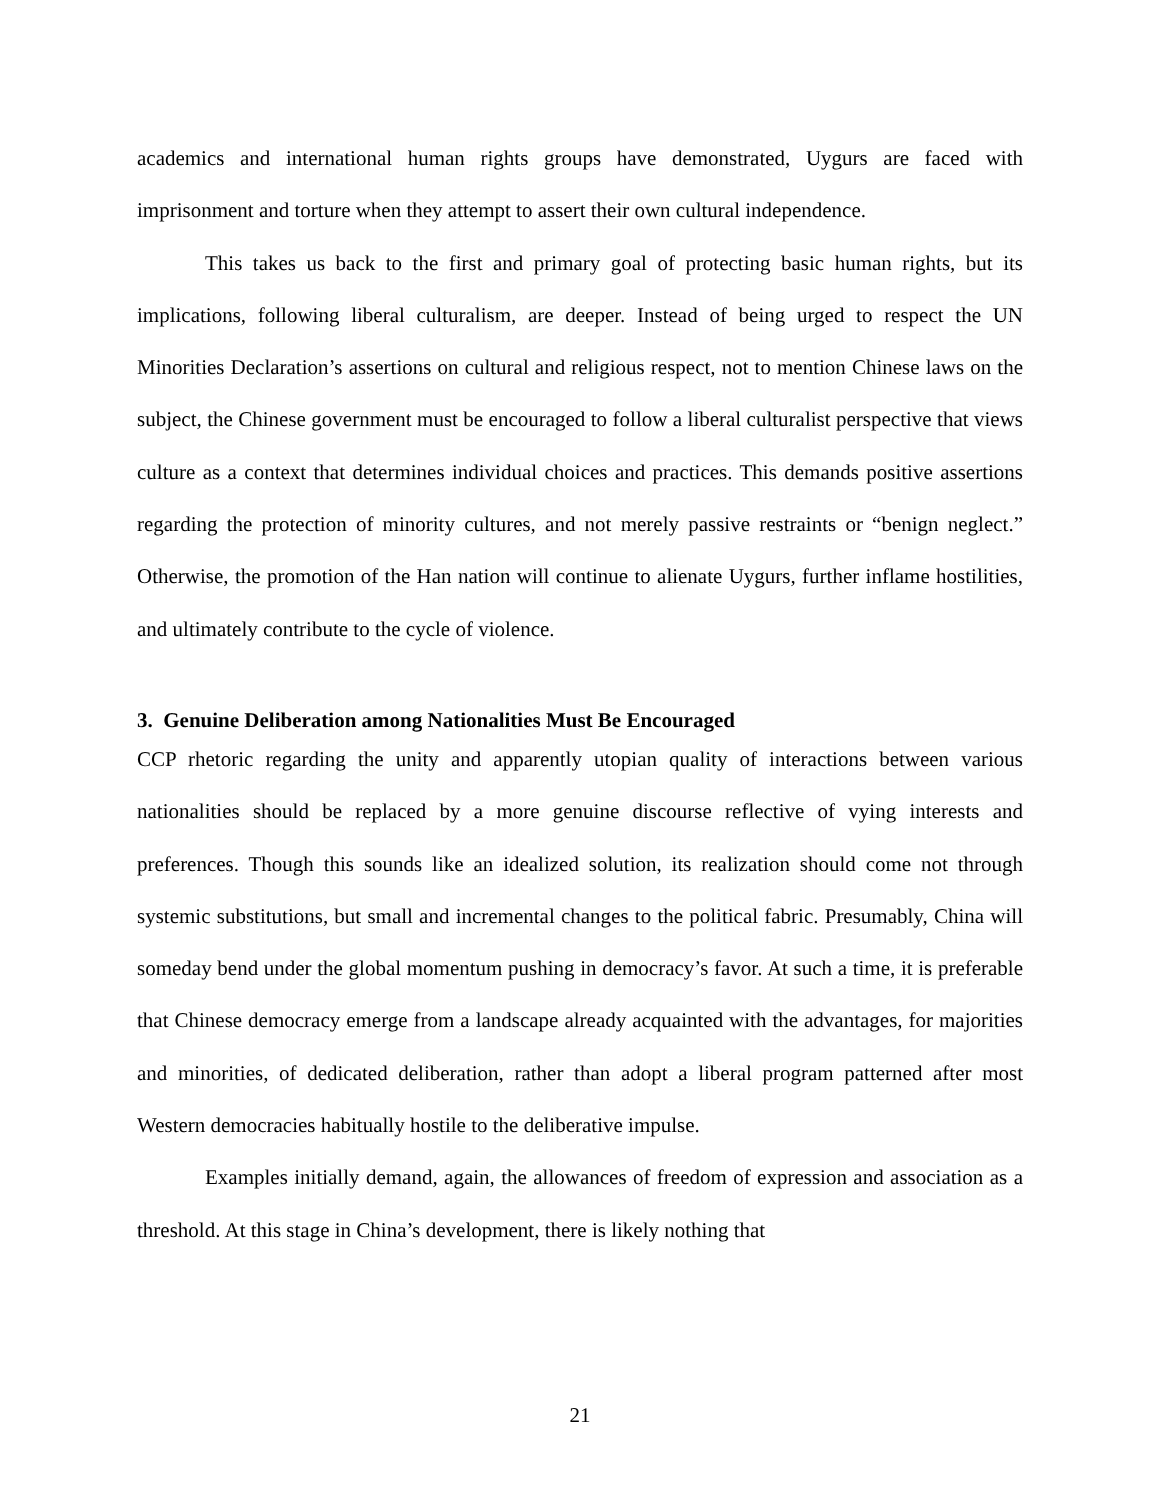academics and international human rights groups have demonstrated, Uygurs are faced with imprisonment and torture when they attempt to assert their own cultural independence.
This takes us back to the first and primary goal of protecting basic human rights, but its implications, following liberal culturalism, are deeper. Instead of being urged to respect the UN Minorities Declaration’s assertions on cultural and religious respect, not to mention Chinese laws on the subject, the Chinese government must be encouraged to follow a liberal culturalist perspective that views culture as a context that determines individual choices and practices. This demands positive assertions regarding the protection of minority cultures, and not merely passive restraints or “benign neglect.” Otherwise, the promotion of the Han nation will continue to alienate Uygurs, further inflame hostilities, and ultimately contribute to the cycle of violence.
3. Genuine Deliberation among Nationalities Must Be Encouraged
CCP rhetoric regarding the unity and apparently utopian quality of interactions between various nationalities should be replaced by a more genuine discourse reflective of vying interests and preferences. Though this sounds like an idealized solution, its realization should come not through systemic substitutions, but small and incremental changes to the political fabric. Presumably, China will someday bend under the global momentum pushing in democracy’s favor. At such a time, it is preferable that Chinese democracy emerge from a landscape already acquainted with the advantages, for majorities and minorities, of dedicated deliberation, rather than adopt a liberal program patterned after most Western democracies habitually hostile to the deliberative impulse.
Examples initially demand, again, the allowances of freedom of expression and association as a threshold. At this stage in China’s development, there is likely nothing that
21